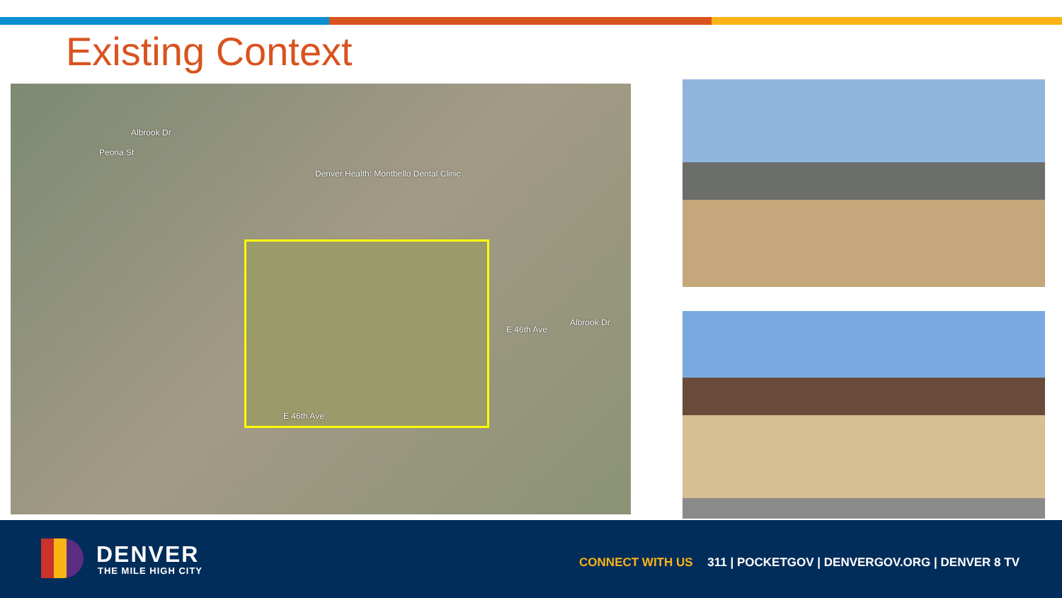Existing Context
Albrook Dr
Denver Health: Montbello Dental Clinic
E 46th Ave
Albrook Dr
E 46th Ave
Peoria St
DENVER
THE MILE HIGH CITY
CONNECT WITH US 311 | POCKETGOV | DENVERGOV.ORG | DENVER 8 TV